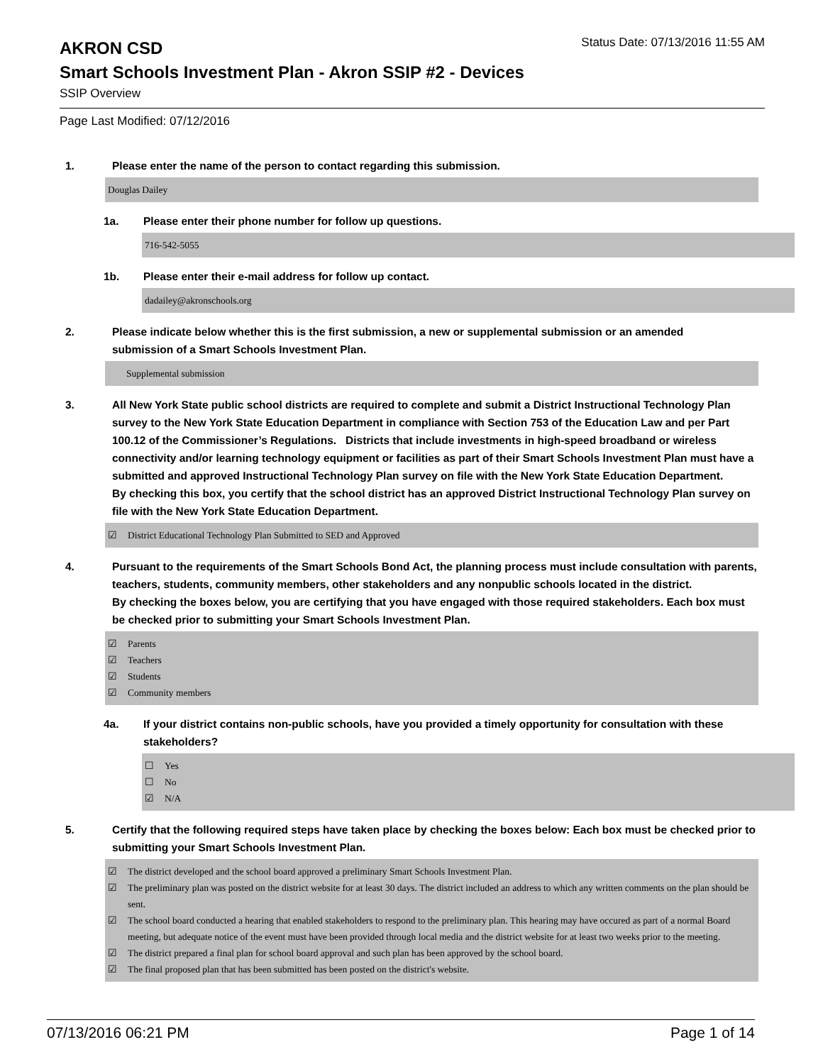AKRON CSD
Status Date: 07/13/2016 11:55 AM
Smart Schools Investment Plan - Akron SSIP #2 - Devices
SSIP Overview
Page Last Modified: 07/12/2016
1. Please enter the name of the person to contact regarding this submission.
Douglas Dailey
1a. Please enter their phone number for follow up questions.
716-542-5055
1b. Please enter their e-mail address for follow up contact.
dadailey@akronschools.org
2. Please indicate below whether this is the first submission, a new or supplemental submission or an amended submission of a Smart Schools Investment Plan.
Supplemental submission
3. All New York State public school districts are required to complete and submit a District Instructional Technology Plan survey to the New York State Education Department in compliance with Section 753 of the Education Law and per Part 100.12 of the Commissioner’s Regulations. Districts that include investments in high-speed broadband or wireless connectivity and/or learning technology equipment or facilities as part of their Smart Schools Investment Plan must have a submitted and approved Instructional Technology Plan survey on file with the New York State Education Department.
By checking this box, you certify that the school district has an approved District Instructional Technology Plan survey on file with the New York State Education Department.
☑ District Educational Technology Plan Submitted to SED and Approved
4. Pursuant to the requirements of the Smart Schools Bond Act, the planning process must include consultation with parents, teachers, students, community members, other stakeholders and any nonpublic schools located in the district.
By checking the boxes below, you are certifying that you have engaged with those required stakeholders. Each box must be checked prior to submitting your Smart Schools Investment Plan.
☑ Parents
☑ Teachers
☑ Students
☑ Community members
4a. If your district contains non-public schools, have you provided a timely opportunity for consultation with these stakeholders?
☐ Yes
☐ No
☑ N/A
5. Certify that the following required steps have taken place by checking the boxes below: Each box must be checked prior to submitting your Smart Schools Investment Plan.
☑ The district developed and the school board approved a preliminary Smart Schools Investment Plan.
☑ The preliminary plan was posted on the district website for at least 30 days. The district included an address to which any written comments on the plan should be sent.
☑ The school board conducted a hearing that enabled stakeholders to respond to the preliminary plan. This hearing may have occured as part of a normal Board meeting, but adequate notice of the event must have been provided through local media and the district website for at least two weeks prior to the meeting.
☑ The district prepared a final plan for school board approval and such plan has been approved by the school board.
☑ The final proposed plan that has been submitted has been posted on the district's website.
07/13/2016 06:21 PM Page 1 of 14